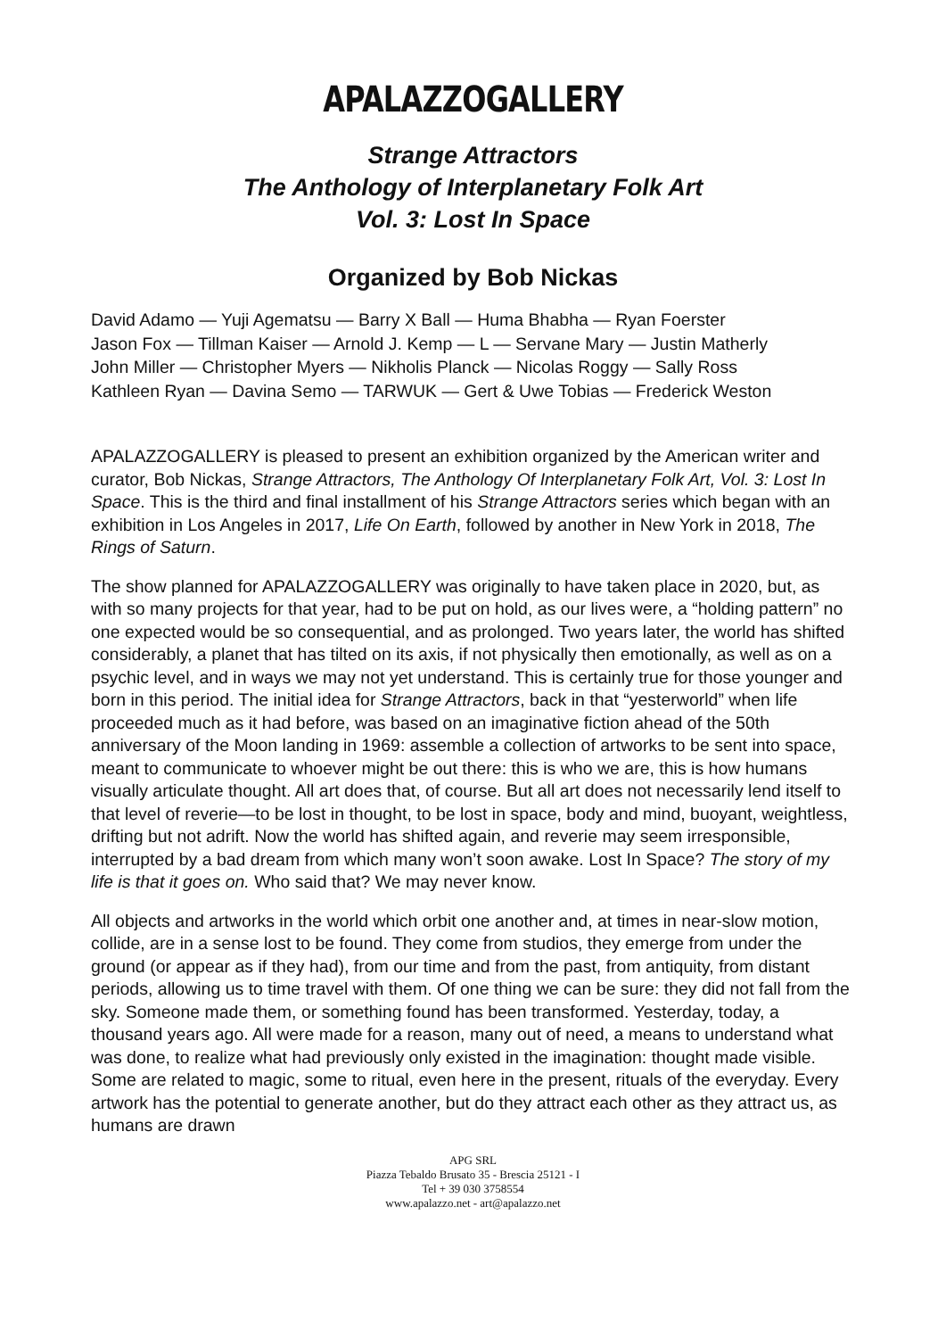APALAZZOGALLERY
Strange Attractors
The Anthology of Interplanetary Folk Art
Vol. 3: Lost In Space
Organized by Bob Nickas
David Adamo — Yuji Agematsu — Barry X Ball — Huma Bhabha — Ryan Foerster
Jason Fox — Tillman Kaiser — Arnold J. Kemp — L — Servane Mary — Justin Matherly
John Miller — Christopher Myers — Nikholis Planck — Nicolas Roggy — Sally Ross
Kathleen Ryan — Davina Semo — TARWUK — Gert & Uwe Tobias — Frederick Weston
APALAZZOGALLERY is pleased to present an exhibition organized by the American writer and curator, Bob Nickas, Strange Attractors, The Anthology Of Interplanetary Folk Art, Vol. 3: Lost In Space. This is the third and final installment of his Strange Attractors series which began with an exhibition in Los Angeles in 2017, Life On Earth, followed by another in New York in 2018, The Rings of Saturn.
The show planned for APALAZZOGALLERY was originally to have taken place in 2020, but, as with so many projects for that year, had to be put on hold, as our lives were, a “holding pattern” no one expected would be so consequential, and as prolonged. Two years later, the world has shifted considerably, a planet that has tilted on its axis, if not physically then emotionally, as well as on a psychic level, and in ways we may not yet understand. This is certainly true for those younger and born in this period. The initial idea for Strange Attractors, back in that “yesterworld” when life proceeded much as it had before, was based on an imaginative fiction ahead of the 50th anniversary of the Moon landing in 1969: assemble a collection of artworks to be sent into space, meant to communicate to whoever might be out there: this is who we are, this is how humans visually articulate thought. All art does that, of course. But all art does not necessarily lend itself to that level of reverie—to be lost in thought, to be lost in space, body and mind, buoyant, weightless, drifting but not adrift. Now the world has shifted again, and reverie may seem irresponsible, interrupted by a bad dream from which many won’t soon awake. Lost In Space? The story of my life is that it goes on. Who said that? We may never know.
All objects and artworks in the world which orbit one another and, at times in near-slow motion, collide, are in a sense lost to be found. They come from studios, they emerge from under the ground (or appear as if they had), from our time and from the past, from antiquity, from distant periods, allowing us to time travel with them. Of one thing we can be sure: they did not fall from the sky. Someone made them, or something found has been transformed. Yesterday, today, a thousand years ago. All were made for a reason, many out of need, a means to understand what was done, to realize what had previously only existed in the imagination: thought made visible. Some are related to magic, some to ritual, even here in the present, rituals of the everyday. Every artwork has the potential to generate another, but do they attract each other as they attract us, as humans are drawn
APG SRL
Piazza Tebaldo Brusato 35 - Brescia 25121 - I
Tel + 39 030 3758554
www.apalazzo.net - art@apalazzo.net